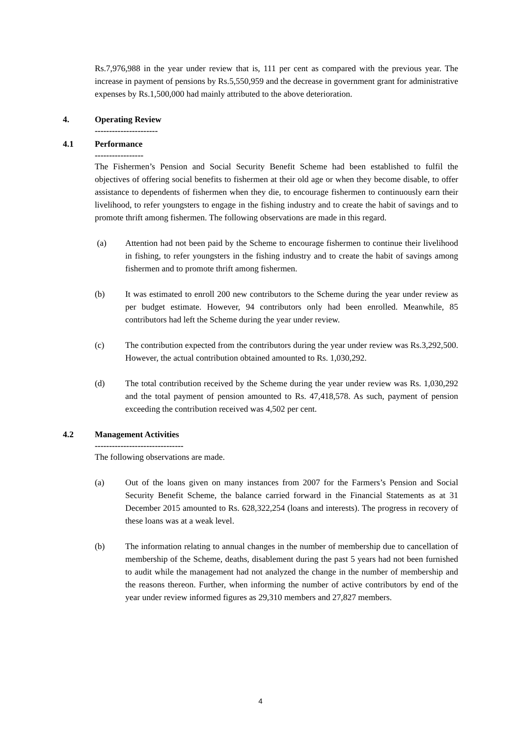Rs.7,976,988 in the year under review that is, 111 per cent as compared with the previous year. The increase in payment of pensions by Rs.5,550,959 and the decrease in government grant for administrative expenses by Rs.1,500,000 had mainly attributed to the above deterioration.
4. Operating Review
----------------------
4.1 Performance
-----------------
The Fishermen’s Pension and Social Security Benefit Scheme had been established to fulfil the objectives of offering social benefits to fishermen at their old age or when they become disable, to offer assistance to dependents of fishermen when they die, to encourage fishermen to continuously earn their livelihood, to refer youngsters to engage in the fishing industry and to create the habit of savings and to promote thrift among fishermen. The following observations are made in this regard.
(a) Attention had not been paid by the Scheme to encourage fishermen to continue their livelihood in fishing, to refer youngsters in the fishing industry and to create the habit of savings among fishermen and to promote thrift among fishermen.
(b) It was estimated to enroll 200 new contributors to the Scheme during the year under review as per budget estimate. However, 94 contributors only had been enrolled. Meanwhile, 85 contributors had left the Scheme during the year under review.
(c) The contribution expected from the contributors during the year under review was Rs.3,292,500. However, the actual contribution obtained amounted to Rs. 1,030,292.
(d) The total contribution received by the Scheme during the year under review was Rs. 1,030,292 and the total payment of pension amounted to Rs. 47,418,578. As such, payment of pension exceeding the contribution received was 4,502 per cent.
4.2 Management Activities
-------------------------------
The following observations are made.
(a) Out of the loans given on many instances from 2007 for the Farmers’s Pension and Social Security Benefit Scheme, the balance carried forward in the Financial Statements as at 31 December 2015 amounted to Rs. 628,322,254 (loans and interests). The progress in recovery of these loans was at a weak level.
(b) The information relating to annual changes in the number of membership due to cancellation of membership of the Scheme, deaths, disablement during the past 5 years had not been furnished to audit while the management had not analyzed the change in the number of membership and the reasons thereon. Further, when informing the number of active contributors by end of the year under review informed figures as 29,310 members and 27,827 members.
4